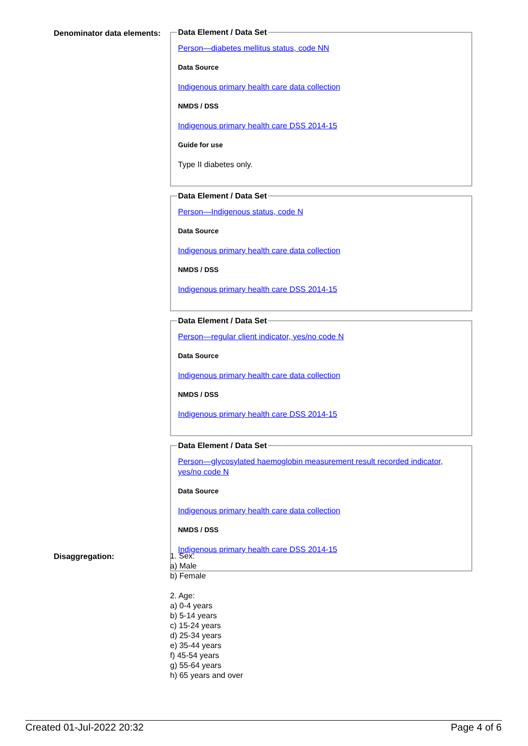Denominator data elements:
Data Element / Data Set
Person—diabetes mellitus status, code NN
Data Source
Indigenous primary health care data collection
NMDS / DSS
Indigenous primary health care DSS 2014-15
Guide for use
Type II diabetes only.
Data Element / Data Set
Person—Indigenous status, code N
Data Source
Indigenous primary health care data collection
NMDS / DSS
Indigenous primary health care DSS 2014-15
Data Element / Data Set
Person—regular client indicator, yes/no code N
Data Source
Indigenous primary health care data collection
NMDS / DSS
Indigenous primary health care DSS 2014-15
Data Element / Data Set
Person—glycosylated haemoglobin measurement result recorded indicator, yes/no code N
Data Source
Indigenous primary health care data collection
NMDS / DSS
Indigenous primary health care DSS 2014-15
Disaggregation:
1. Sex:
a) Male
b) Female
2. Age:
a) 0-4 years
b) 5-14 years
c) 15-24 years
d) 25-34 years
e) 35-44 years
f) 45-54 years
g) 55-64 years
h) 65 years and over
Created 01-Jul-2022 20:32 Page 4 of 6